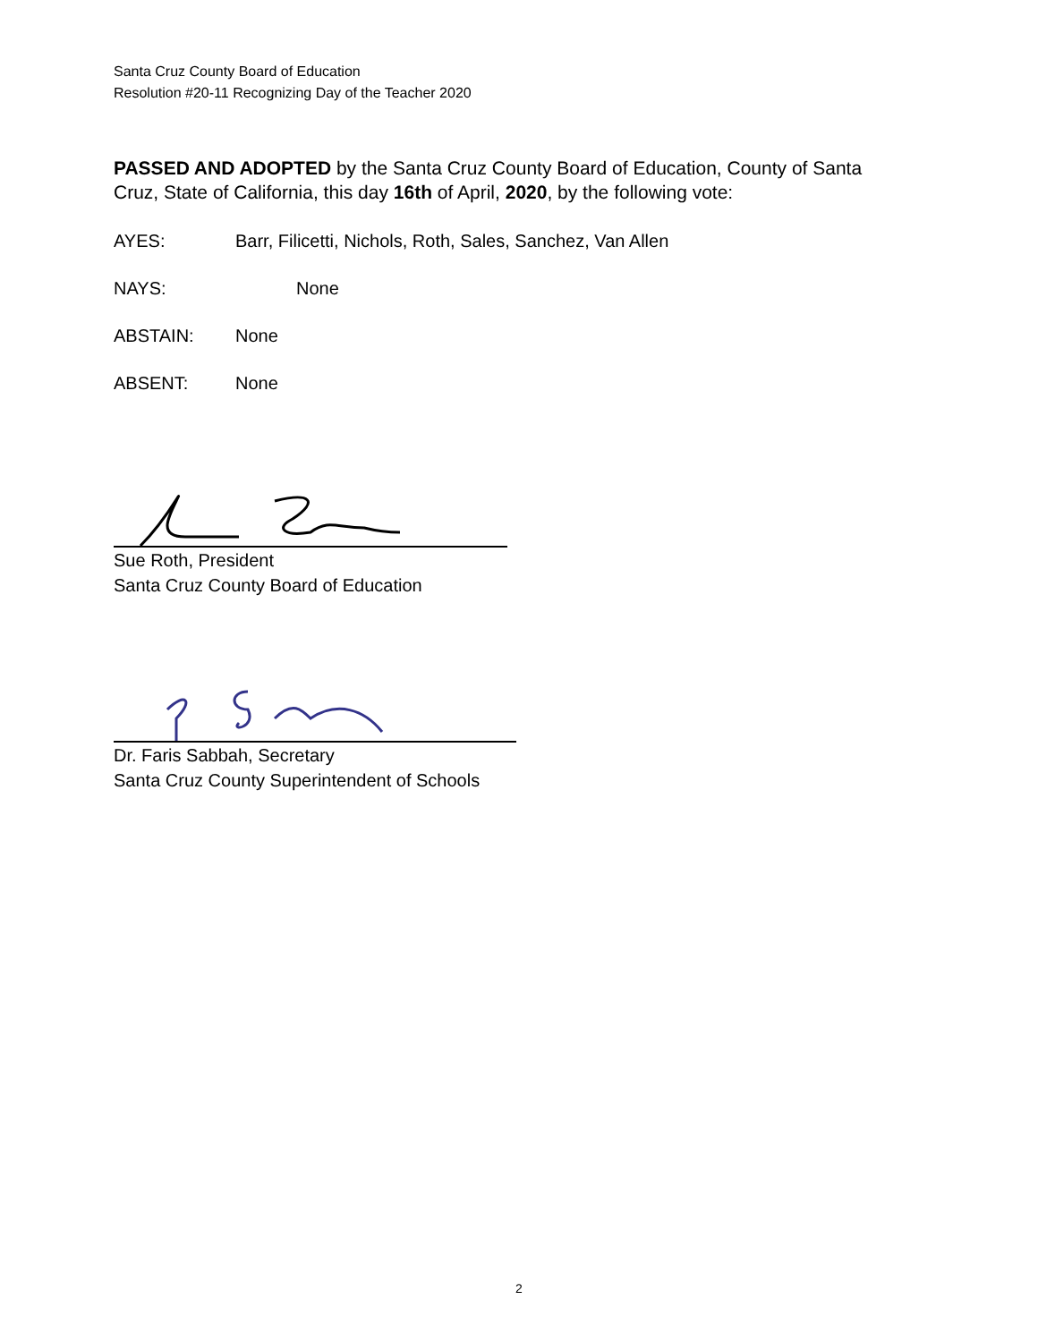Santa Cruz County Board of Education
Resolution #20-11 Recognizing Day of the Teacher 2020
PASSED AND ADOPTED by the Santa Cruz County Board of Education, County of Santa Cruz, State of California, this day 16th of April, 2020, by the following vote:
AYES: Barr, Filicetti, Nichols, Roth, Sales, Sanchez, Van Allen
NAYS: None
ABSTAIN: None
ABSENT: None
Sue Roth, President
Santa Cruz County Board of Education
Dr. Faris Sabbah, Secretary
Santa Cruz County Superintendent of Schools
2